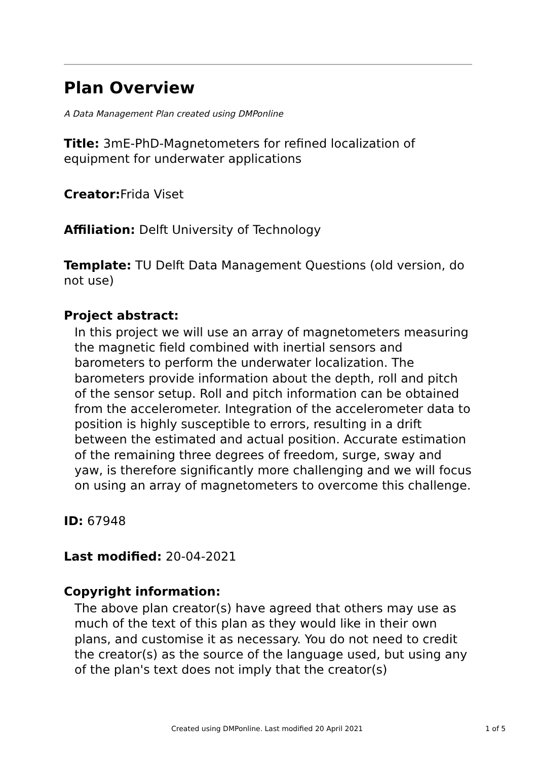Plan Overview
A Data Management Plan created using DMPonline
Title: 3mE-PhD-Magnetometers for refined localization of equipment for underwater applications
Creator: Frida Viset
Affiliation: Delft University of Technology
Template: TU Delft Data Management Questions (old version, do not use)
Project abstract:
In this project we will use an array of magnetometers measuring the magnetic field combined with inertial sensors and barometers to perform the underwater localization. The barometers provide information about the depth, roll and pitch of the sensor setup. Roll and pitch information can be obtained from the accelerometer. Integration of the accelerometer data to position is highly susceptible to errors, resulting in a drift between the estimated and actual position. Accurate estimation of the remaining three degrees of freedom, surge, sway and yaw, is therefore significantly more challenging and we will focus on using an array of magnetometers to overcome this challenge.
ID: 67948
Last modified: 20-04-2021
Copyright information:
The above plan creator(s) have agreed that others may use as much of the text of this plan as they would like in their own plans, and customise it as necessary. You do not need to credit the creator(s) as the source of the language used, but using any of the plan's text does not imply that the creator(s)
Created using DMPonline. Last modified 20 April 2021 1 of 5